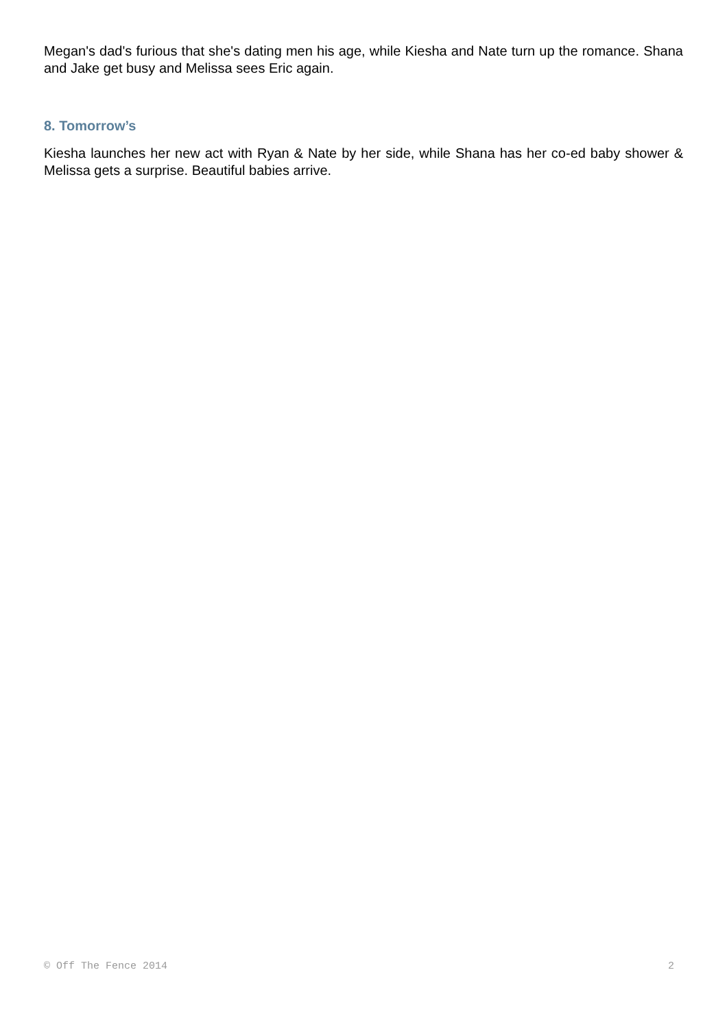Megan's dad's furious that she's dating men his age, while Kiesha and Nate turn up the romance. Shana and Jake get busy and Melissa sees Eric again.
8. Tomorrow’s
Kiesha launches her new act with Ryan & Nate by her side, while Shana has her co-ed baby shower & Melissa gets a surprise. Beautiful babies arrive.
© Off The Fence 2014 2